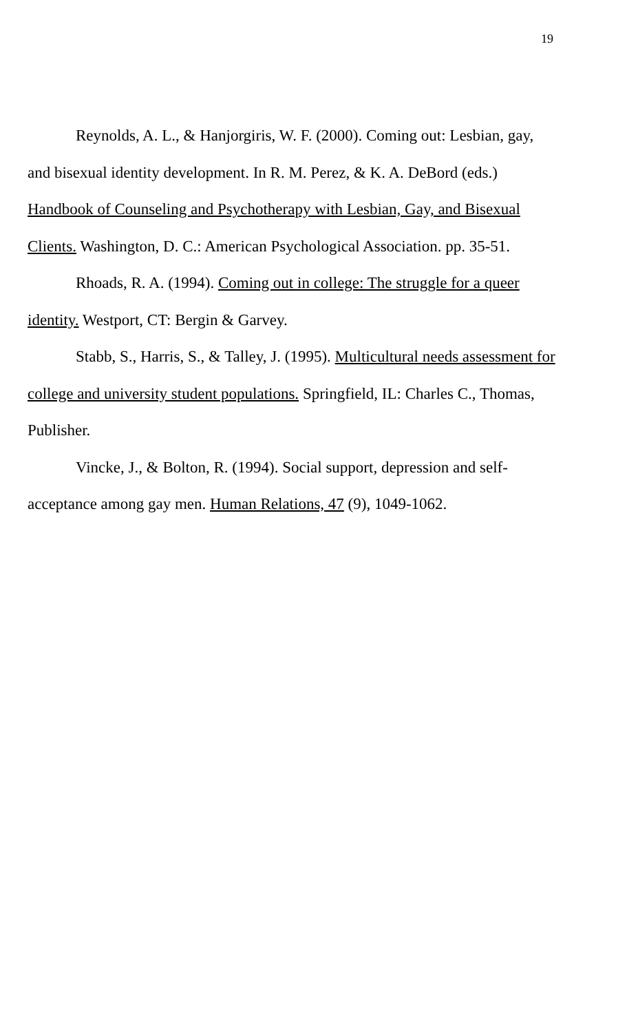19
Reynolds, A. L., & Hanjorgiris, W. F. (2000). Coming out: Lesbian, gay, and bisexual identity development. In R. M. Perez, & K. A. DeBord (eds.) Handbook of Counseling and Psychotherapy with Lesbian, Gay, and Bisexual Clients. Washington, D. C.: American Psychological Association. pp. 35-51.
Rhoads, R. A. (1994). Coming out in college: The struggle for a queer identity. Westport, CT: Bergin & Garvey.
Stabb, S., Harris, S., & Talley, J. (1995). Multicultural needs assessment for college and university student populations. Springfield, IL: Charles C., Thomas, Publisher.
Vincke, J., & Bolton, R. (1994). Social support, depression and self-acceptance among gay men. Human Relations, 47 (9), 1049-1062.